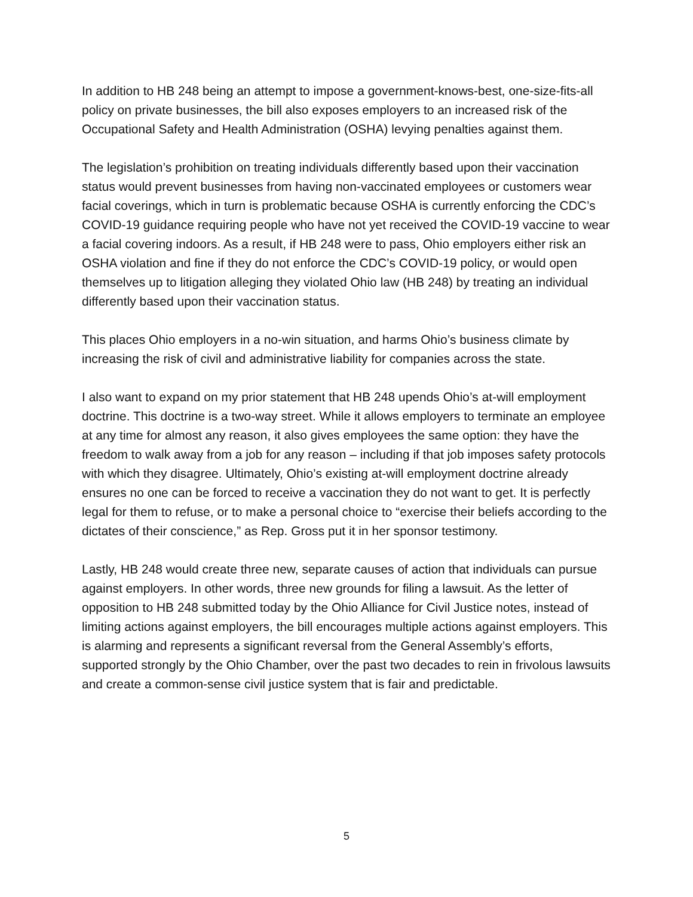In addition to HB 248 being an attempt to impose a government-knows-best, one-size-fits-all policy on private businesses, the bill also exposes employers to an increased risk of the Occupational Safety and Health Administration (OSHA) levying penalties against them.
The legislation’s prohibition on treating individuals differently based upon their vaccination status would prevent businesses from having non-vaccinated employees or customers wear facial coverings, which in turn is problematic because OSHA is currently enforcing the CDC’s COVID-19 guidance requiring people who have not yet received the COVID-19 vaccine to wear a facial covering indoors. As a result, if HB 248 were to pass, Ohio employers either risk an OSHA violation and fine if they do not enforce the CDC’s COVID-19 policy, or would open themselves up to litigation alleging they violated Ohio law (HB 248) by treating an individual differently based upon their vaccination status.
This places Ohio employers in a no-win situation, and harms Ohio’s business climate by increasing the risk of civil and administrative liability for companies across the state.
I also want to expand on my prior statement that HB 248 upends Ohio’s at-will employment doctrine. This doctrine is a two-way street. While it allows employers to terminate an employee at any time for almost any reason, it also gives employees the same option: they have the freedom to walk away from a job for any reason – including if that job imposes safety protocols with which they disagree. Ultimately, Ohio’s existing at-will employment doctrine already ensures no one can be forced to receive a vaccination they do not want to get. It is perfectly legal for them to refuse, or to make a personal choice to “exercise their beliefs according to the dictates of their conscience,” as Rep. Gross put it in her sponsor testimony.
Lastly, HB 248 would create three new, separate causes of action that individuals can pursue against employers. In other words, three new grounds for filing a lawsuit. As the letter of opposition to HB 248 submitted today by the Ohio Alliance for Civil Justice notes, instead of limiting actions against employers, the bill encourages multiple actions against employers. This is alarming and represents a significant reversal from the General Assembly’s efforts, supported strongly by the Ohio Chamber, over the past two decades to rein in frivolous lawsuits and create a common-sense civil justice system that is fair and predictable.
5